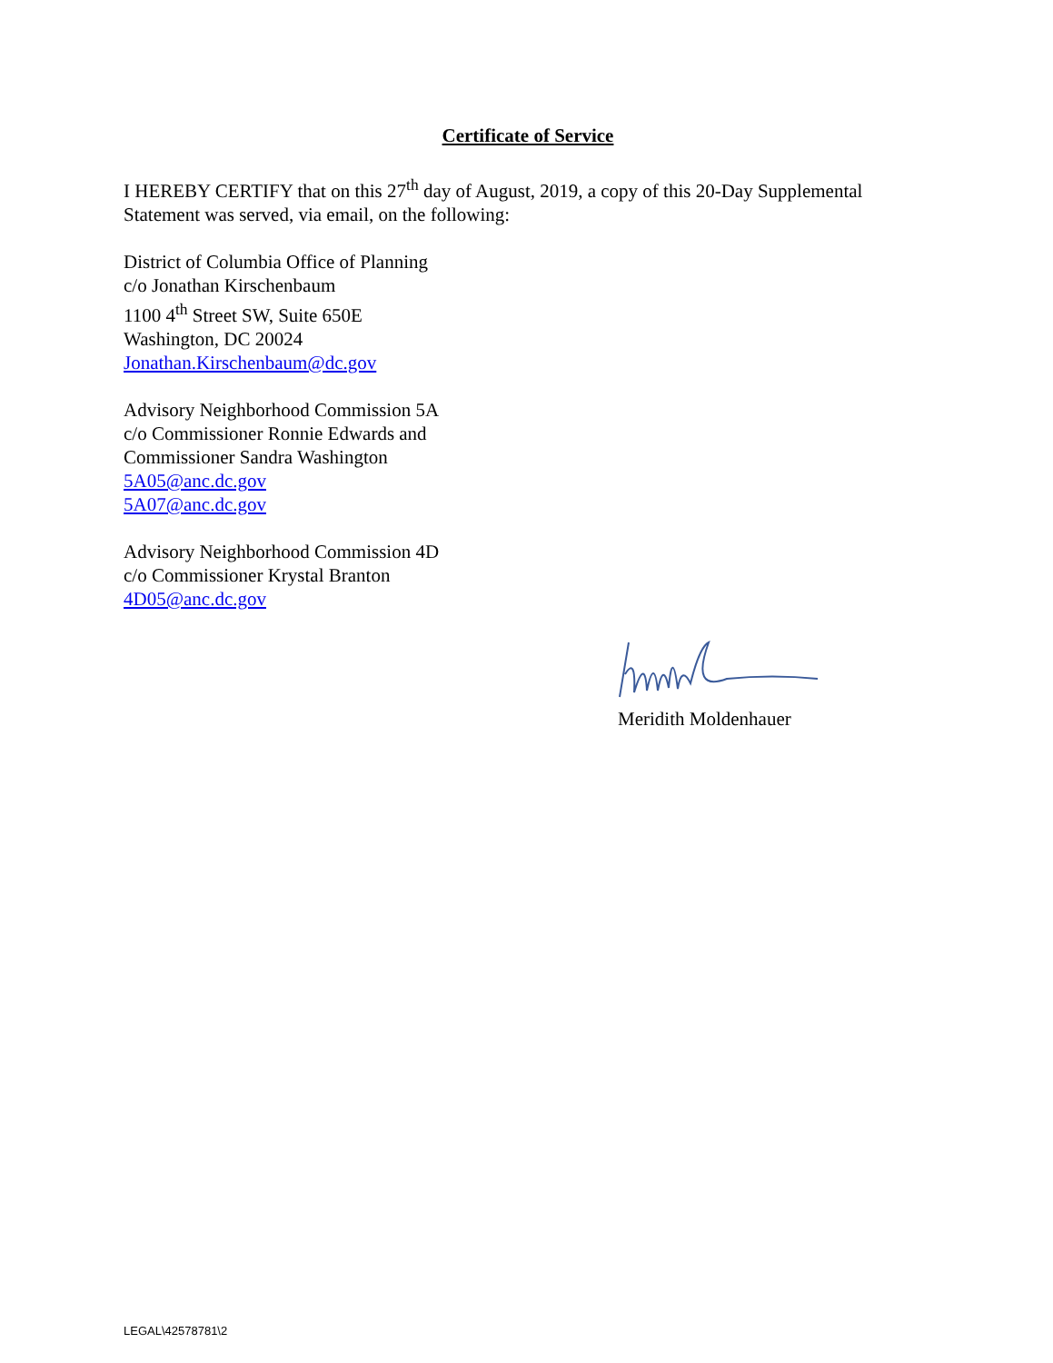Certificate of Service
I HEREBY CERTIFY that on this 27<sup>th</sup> day of August, 2019, a copy of this 20-Day Supplemental Statement was served, via email, on the following:
District of Columbia Office of Planning
c/o Jonathan Kirschenbaum
1100 4<sup>th</sup> Street SW, Suite 650E
Washington, DC 20024
Jonathan.Kirschenbaum@dc.gov
Advisory Neighborhood Commission 5A
c/o Commissioner Ronnie Edwards and
Commissioner Sandra Washington
5A05@anc.dc.gov
5A07@anc.dc.gov
Advisory Neighborhood Commission 4D
c/o Commissioner Krystal Branton
4D05@anc.dc.gov
Meridith Moldenhauer
LEGAL\42578781\2